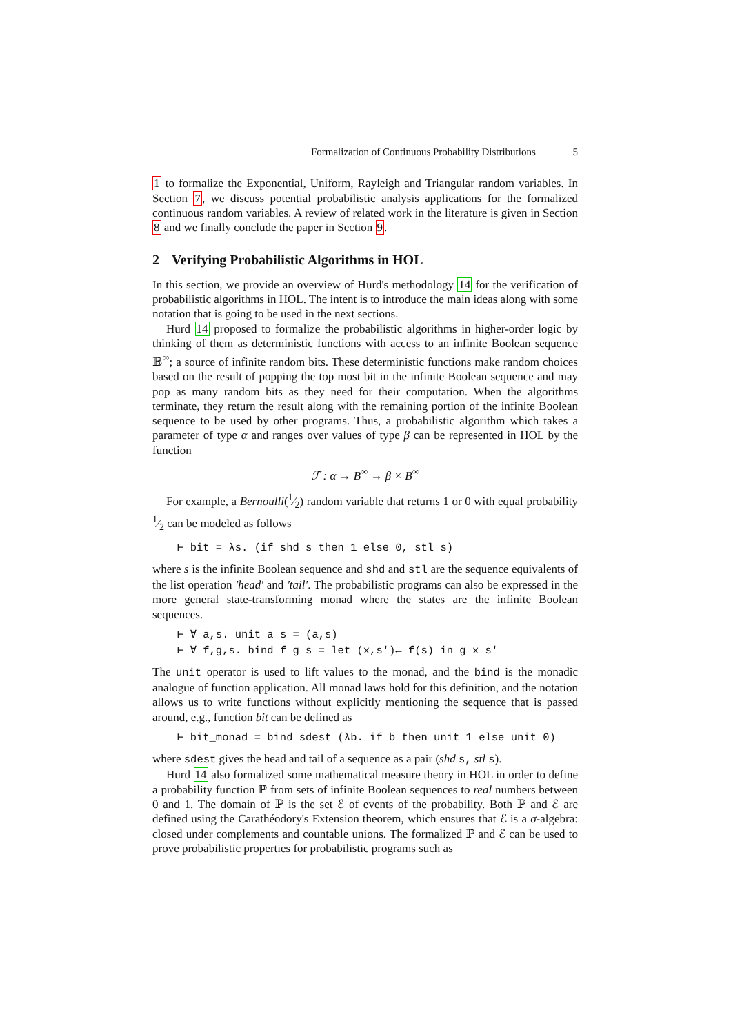Formalization of Continuous Probability Distributions 5
1 to formalize the Exponential, Uniform, Rayleigh and Triangular random variables. In Section 7, we discuss potential probabilistic analysis applications for the formalized continuous random variables. A review of related work in the literature is given in Section 8 and we finally conclude the paper in Section 9.
2 Verifying Probabilistic Algorithms in HOL
In this section, we provide an overview of Hurd's methodology 14 for the verification of probabilistic algorithms in HOL. The intent is to introduce the main ideas along with some notation that is going to be used in the next sections.
Hurd 14 proposed to formalize the probabilistic algorithms in higher-order logic by thinking of them as deterministic functions with access to an infinite Boolean sequence 𝔹<sup>∞</sup>; a source of infinite random bits. These deterministic functions make random choices based on the result of popping the top most bit in the infinite Boolean sequence and may pop as many random bits as they need for their computation. When the algorithms terminate, they return the result along with the remaining portion of the infinite Boolean sequence to be used by other programs. Thus, a probabilistic algorithm which takes a parameter of type α and ranges over values of type β can be represented in HOL by the function
ℱ : α → B<sup>∞</sup> → β × B<sup>∞</sup>
For example, a Bernoulli(1⁄2) random variable that returns 1 or 0 with equal probability 1⁄2 can be modeled as follows
⊢ bit = λs. (if shd s then 1 else 0, stl s)
where s is the infinite Boolean sequence and shd and stl are the sequence equivalents of the list operation 'head' and 'tail'. The probabilistic programs can also be expressed in the more general state-transforming monad where the states are the infinite Boolean sequences.
⊢ ∀ a,s. unit a s = (a,s) ⊢ ∀ f,g,s. bind f g s = let (x,s')← f(s) in g x s'
The unit operator is used to lift values to the monad, and the bind is the monadic analogue of function application. All monad laws hold for this definition, and the notation allows us to write functions without explicitly mentioning the sequence that is passed around, e.g., function bit can be defined as
⊢ bit_monad = bind sdest (λb. if b then unit 1 else unit 0)
where sdest gives the head and tail of a sequence as a pair (shd s, stl s).
Hurd 14 also formalized some mathematical measure theory in HOL in order to define a probability function ℙ from sets of infinite Boolean sequences to real numbers between 0 and 1. The domain of ℙ is the set ℰ of events of the probability. Both ℙ and ℰ are defined using the Carathéodory's Extension theorem, which ensures that ℰ is a σ-algebra: closed under complements and countable unions. The formalized ℙ and ℰ can be used to prove probabilistic properties for probabilistic programs such as